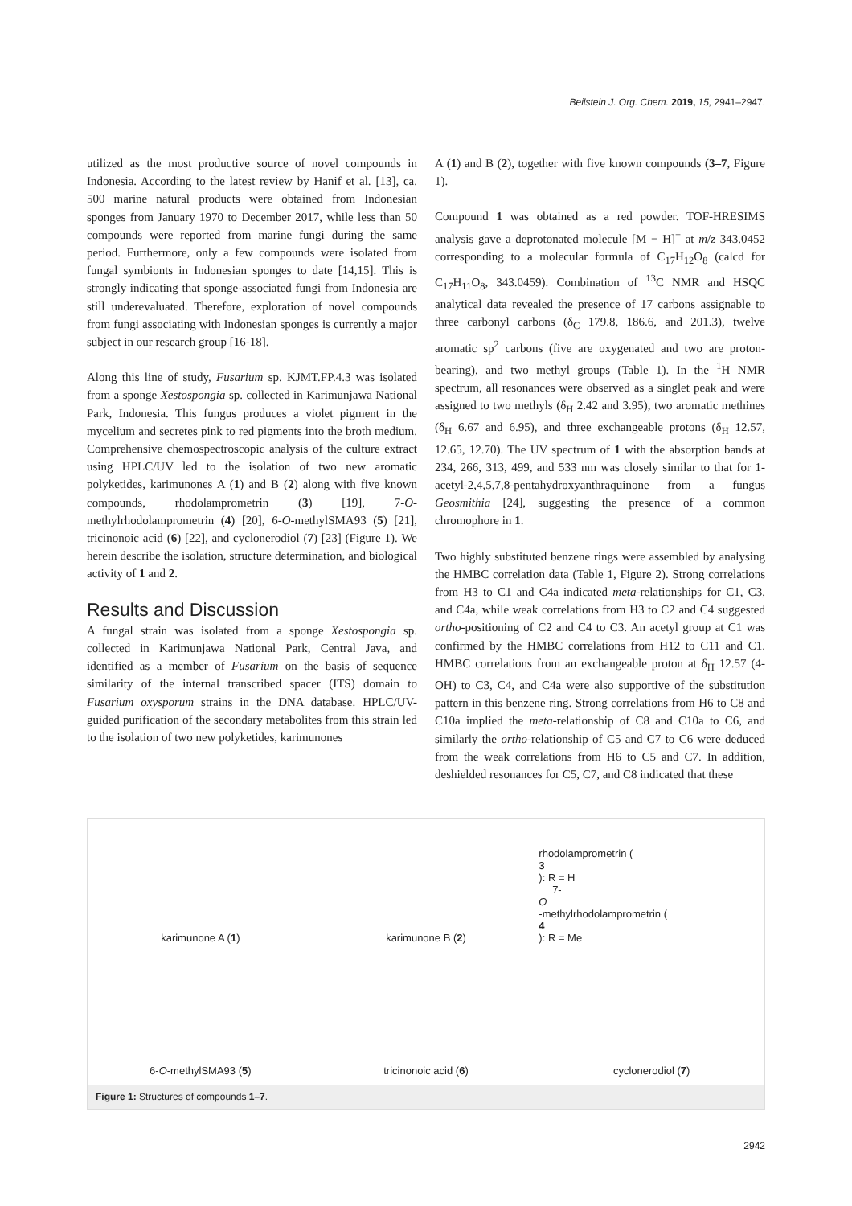Beilstein J. Org. Chem. 2019, 15, 2941–2947.
utilized as the most productive source of novel compounds in Indonesia. According to the latest review by Hanif et al. [13], ca. 500 marine natural products were obtained from Indonesian sponges from January 1970 to December 2017, while less than 50 compounds were reported from marine fungi during the same period. Furthermore, only a few compounds were isolated from fungal symbionts in Indonesian sponges to date [14,15]. This is strongly indicating that sponge-associated fungi from Indonesia are still underevaluated. Therefore, exploration of novel compounds from fungi associating with Indonesian sponges is currently a major subject in our research group [16-18].
Along this line of study, Fusarium sp. KJMT.FP.4.3 was isolated from a sponge Xestospongia sp. collected in Karimunjawa National Park, Indonesia. This fungus produces a violet pigment in the mycelium and secretes pink to red pigments into the broth medium. Comprehensive chemospectroscopic analysis of the culture extract using HPLC/UV led to the isolation of two new aromatic polyketides, karimunones A (1) and B (2) along with five known compounds, rhodolamprometrin (3) [19], 7-O-methylrhodolamprometrin (4) [20], 6-O-methylSMA93 (5) [21], tricinonoic acid (6) [22], and cyclonerodiol (7) [23] (Figure 1). We herein describe the isolation, structure determination, and biological activity of 1 and 2.
Results and Discussion
A fungal strain was isolated from a sponge Xestospongia sp. collected in Karimunjawa National Park, Central Java, and identified as a member of Fusarium on the basis of sequence similarity of the internal transcribed spacer (ITS) domain to Fusarium oxysporum strains in the DNA database. HPLC/UV-guided purification of the secondary metabolites from this strain led to the isolation of two new polyketides, karimunones
A (1) and B (2), together with five known compounds (3–7, Figure 1).
Compound 1 was obtained as a red powder. TOF-HRESIMS analysis gave a deprotonated molecule [M − H]<sup>−</sup> at m/z 343.0452 corresponding to a molecular formula of C<sub>17</sub>H<sub>12</sub>O<sub>8</sub> (calcd for C<sub>17</sub>H<sub>11</sub>O<sub>8</sub>, 343.0459). Combination of <sup>13</sup>C NMR and HSQC analytical data revealed the presence of 17 carbons assignable to three carbonyl carbons (δ<sub>C</sub> 179.8, 186.6, and 201.3), twelve aromatic sp<sup>2</sup> carbons (five are oxygenated and two are proton-bearing), and two methyl groups (Table 1). In the <sup>1</sup>H NMR spectrum, all resonances were observed as a singlet peak and were assigned to two methyls (δ<sub>H</sub> 2.42 and 3.95), two aromatic methines (δ<sub>H</sub> 6.67 and 6.95), and three exchangeable protons (δ<sub>H</sub> 12.57, 12.65, 12.70). The UV spectrum of 1 with the absorption bands at 234, 266, 313, 499, and 533 nm was closely similar to that for 1-acetyl-2,4,5,7,8-pentahydroxyanthraquinone from a fungus Geosmithia [24], suggesting the presence of a common chromophore in 1.
Two highly substituted benzene rings were assembled by analysing the HMBC correlation data (Table 1, Figure 2). Strong correlations from H3 to C1 and C4a indicated meta-relationships for C1, C3, and C4a, while weak correlations from H3 to C2 and C4 suggested ortho-positioning of C2 and C4 to C3. An acetyl group at C1 was confirmed by the HMBC correlations from H12 to C11 and C1. HMBC correlations from an exchangeable proton at δ<sub>H</sub> 12.57 (4-OH) to C3, C4, and C4a were also supportive of the substitution pattern in this benzene ring. Strong correlations from H6 to C8 and C10a implied the meta-relationship of C8 and C10a to C6, and similarly the ortho-relationship of C5 and C7 to C6 were deduced from the weak correlations from H6 to C5 and C7. In addition, deshielded resonances for C5, C7, and C8 indicated that these
karimunone A (1)
karimunone B (2)
rhodolamprometrin (3): R = H
7-
O
-methylrhodolamprometrin (4): R = Me
6- O -methylSMA93 (5)
tricinonoic acid (6)
cyclonerodiol (7)
Figure 1: Structures of compounds 1–7.
2942